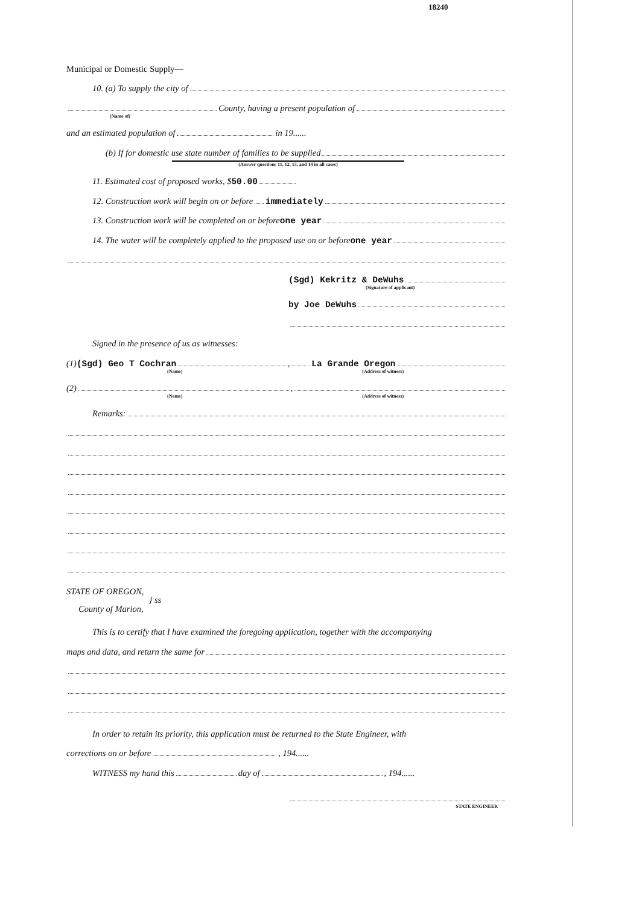18240
Municipal or Domestic Supply—
10. (a) To supply the city of
County, having a present population of
(Name of)
and an estimated population of in 19......
(b) If for domestic use state number of families to be supplied
(Answer questions 11, 12, 13, and 14 in all cases)
11. Estimated cost of proposed works, $ 50.00
12. Construction work will begin on or before immediately
13. Construction work will be completed on or before one year
14. The water will be completely applied to the proposed use on or before one year
(Sgd) Kekritz & DeWuhs
(Signature of applicant)
by Joe DeWuhs
Signed in the presence of us as witnesses:
(1) (Sgd) Geo T Cochran , La Grande Oregon
(Name) (Address of witness)
(2) ,
(Name) (Address of witness)
Remarks:
STATE OF OREGON,
County of Marion,
} ss
This is to certify that I have examined the foregoing application, together with the accompanying
maps and data, and return the same for
In order to retain its priority, this application must be returned to the State Engineer, with
corrections on or before , 194......
WITNESS my hand this day of , 194......
STATE ENGINEER